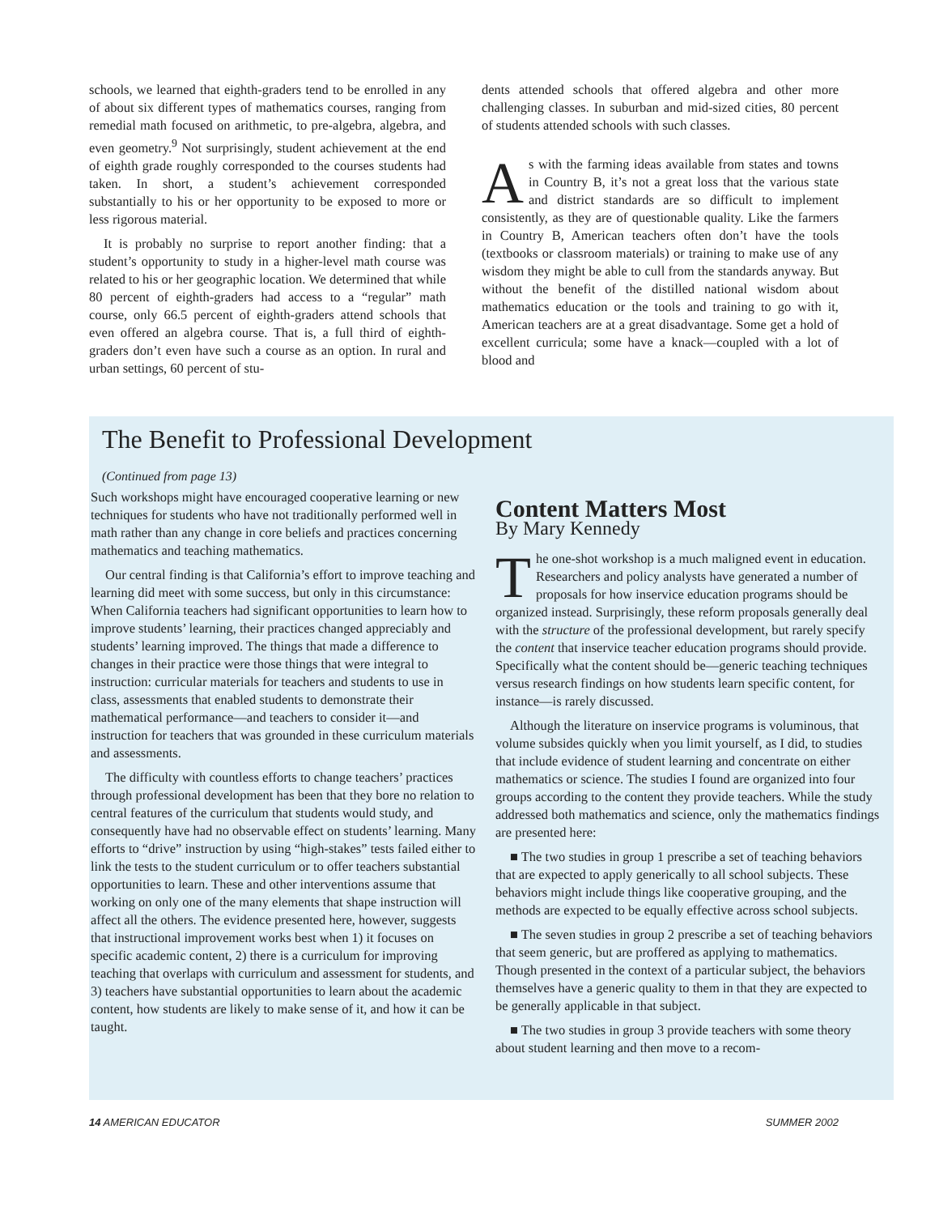schools, we learned that eighth-graders tend to be enrolled in any of about six different types of mathematics courses, ranging from remedial math focused on arithmetic, to pre-algebra, algebra, and even geometry.<sup>9</sup> Not surprisingly, student achievement at the end of eighth grade roughly corresponded to the courses students had taken. In short, a student’s achievement corresponded substantially to his or her opportunity to be exposed to more or less rigorous material.
It is probably no surprise to report another finding: that a student’s opportunity to study in a higher-level math course was related to his or her geographic location. We determined that while 80 percent of eighth-graders had access to a “regular” math course, only 66.5 percent of eighth-graders attend schools that even offered an algebra course. That is, a full third of eighth-graders don’t even have such a course as an option. In rural and urban settings, 60 percent of stu-
dents attended schools that offered algebra and other more challenging classes. In suburban and mid-sized cities, 80 percent of students attended schools with such classes.
As with the farming ideas available from states and towns in Country B, it’s not a great loss that the various state and district standards are so difficult to implement consistently, as they are of questionable quality. Like the farmers in Country B, American teachers often don’t have the tools (textbooks or classroom materials) or training to make use of any wisdom they might be able to cull from the standards anyway. But without the benefit of the distilled national wisdom about mathematics education or the tools and training to go with it, American teachers are at a great disadvantage. Some get a hold of excellent curricula; some have a knack—coupled with a lot of blood and
The Benefit to Professional Development
(Continued from page 13)
Such workshops might have encouraged cooperative learning or new techniques for students who have not traditionally performed well in math rather than any change in core beliefs and practices concerning mathematics and teaching mathematics.
Our central finding is that California’s effort to improve teaching and learning did meet with some success, but only in this circumstance: When California teachers had significant opportunities to learn how to improve students’ learning, their practices changed appreciably and students’ learning improved. The things that made a difference to changes in their practice were those things that were integral to instruction: curricular materials for teachers and students to use in class, assessments that enabled students to demonstrate their mathematical performance—and teachers to consider it—and instruction for teachers that was grounded in these curriculum materials and assessments.
The difficulty with countless efforts to change teachers’ practices through professional development has been that they bore no relation to central features of the curriculum that students would study, and consequently have had no observable effect on students’ learning. Many efforts to “drive” instruction by using “high-stakes” tests failed either to link the tests to the student curriculum or to offer teachers substantial opportunities to learn. These and other interventions assume that working on only one of the many elements that shape instruction will affect all the others. The evidence presented here, however, suggests that instructional improvement works best when 1) it focuses on specific academic content, 2) there is a curriculum for improving teaching that overlaps with curriculum and assessment for students, and 3) teachers have substantial opportunities to learn about the academic content, how students are likely to make sense of it, and how it can be taught.
Content Matters Most
By Mary Kennedy
The one-shot workshop is a much maligned event in education. Researchers and policy analysts have generated a number of proposals for how inservice education programs should be organized instead. Surprisingly, these reform proposals generally deal with the structure of the professional development, but rarely specify the content that inservice teacher education programs should provide. Specifically what the content should be—generic teaching techniques versus research findings on how students learn specific content, for instance—is rarely discussed.
Although the literature on inservice programs is voluminous, that volume subsides quickly when you limit yourself, as I did, to studies that include evidence of student learning and concentrate on either mathematics or science. The studies I found are organized into four groups according to the content they provide teachers. While the study addressed both mathematics and science, only the mathematics findings are presented here:
■ The two studies in group 1 prescribe a set of teaching behaviors that are expected to apply generically to all school subjects. These behaviors might include things like cooperative grouping, and the methods are expected to be equally effective across school subjects.
■ The seven studies in group 2 prescribe a set of teaching behaviors that seem generic, but are proffered as applying to mathematics. Though presented in the context of a particular subject, the behaviors themselves have a generic quality to them in that they are expected to be generally applicable in that subject.
■ The two studies in group 3 provide teachers with some theory about student learning and then move to a recom-
14 AMERICAN EDUCATOR SUMMER 2002